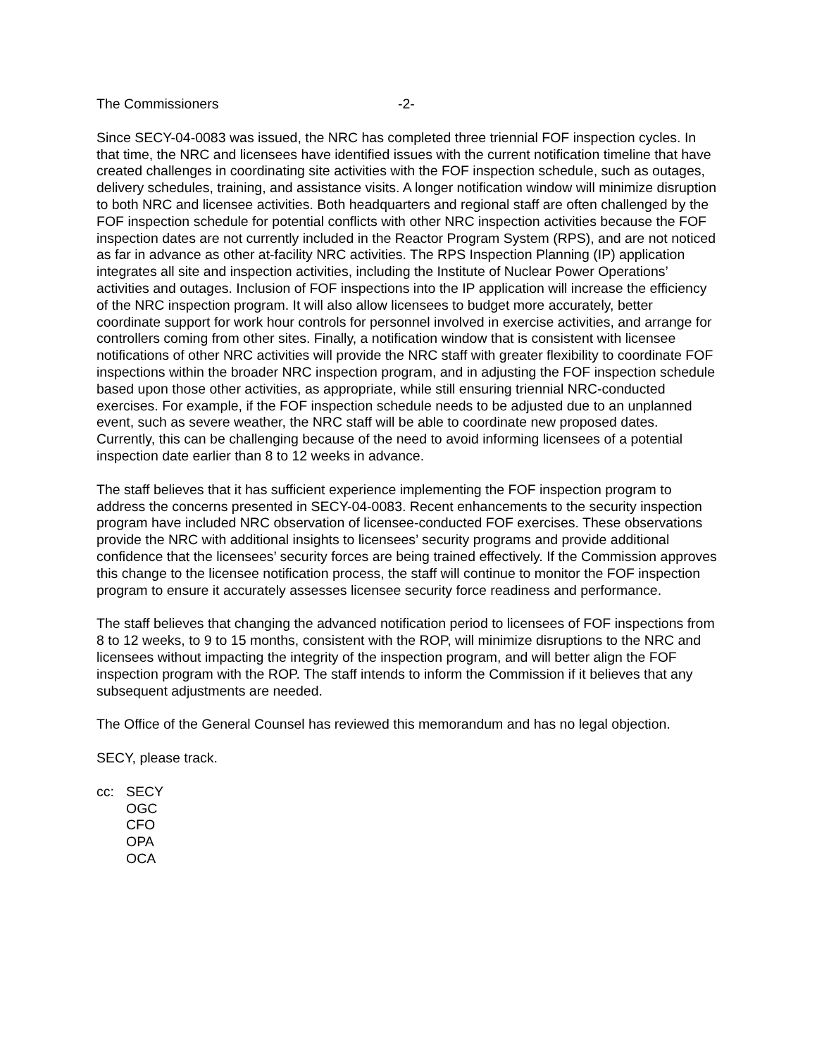The Commissioners -2-
Since SECY-04-0083 was issued, the NRC has completed three triennial FOF inspection cycles. In that time, the NRC and licensees have identified issues with the current notification timeline that have created challenges in coordinating site activities with the FOF inspection schedule, such as outages, delivery schedules, training, and assistance visits. A longer notification window will minimize disruption to both NRC and licensee activities. Both headquarters and regional staff are often challenged by the FOF inspection schedule for potential conflicts with other NRC inspection activities because the FOF inspection dates are not currently included in the Reactor Program System (RPS), and are not noticed as far in advance as other at-facility NRC activities. The RPS Inspection Planning (IP) application integrates all site and inspection activities, including the Institute of Nuclear Power Operations’ activities and outages. Inclusion of FOF inspections into the IP application will increase the efficiency of the NRC inspection program. It will also allow licensees to budget more accurately, better coordinate support for work hour controls for personnel involved in exercise activities, and arrange for controllers coming from other sites. Finally, a notification window that is consistent with licensee notifications of other NRC activities will provide the NRC staff with greater flexibility to coordinate FOF inspections within the broader NRC inspection program, and in adjusting the FOF inspection schedule based upon those other activities, as appropriate, while still ensuring triennial NRC-conducted exercises. For example, if the FOF inspection schedule needs to be adjusted due to an unplanned event, such as severe weather, the NRC staff will be able to coordinate new proposed dates. Currently, this can be challenging because of the need to avoid informing licensees of a potential inspection date earlier than 8 to 12 weeks in advance.
The staff believes that it has sufficient experience implementing the FOF inspection program to address the concerns presented in SECY-04-0083. Recent enhancements to the security inspection program have included NRC observation of licensee-conducted FOF exercises. These observations provide the NRC with additional insights to licensees’ security programs and provide additional confidence that the licensees’ security forces are being trained effectively. If the Commission approves this change to the licensee notification process, the staff will continue to monitor the FOF inspection program to ensure it accurately assesses licensee security force readiness and performance.
The staff believes that changing the advanced notification period to licensees of FOF inspections from 8 to 12 weeks, to 9 to 15 months, consistent with the ROP, will minimize disruptions to the NRC and licensees without impacting the integrity of the inspection program, and will better align the FOF inspection program with the ROP. The staff intends to inform the Commission if it believes that any subsequent adjustments are needed.
The Office of the General Counsel has reviewed this memorandum and has no legal objection.
SECY, please track.
cc: SECY
OGC
CFO
OPA
OCA